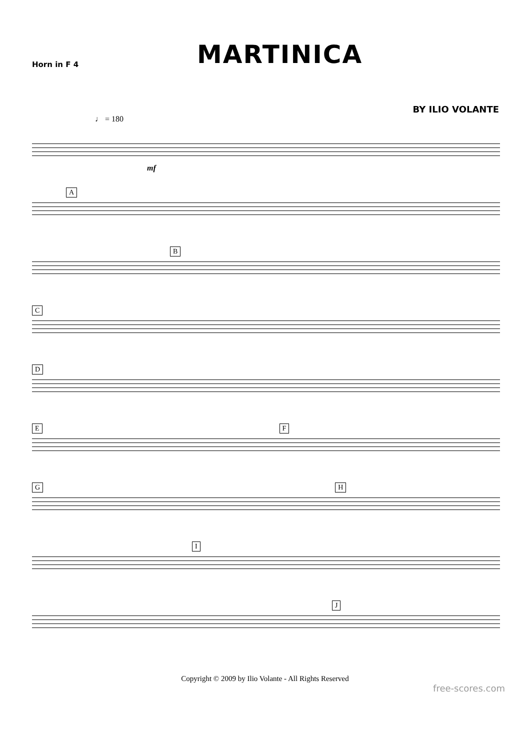Horn in F 4
MARTINICA
BY ILIO VOLANTE
♩ = 180
mf
A
B
C
D
E F
G H
I
J
Copyright © 2009 by Ilio Volante - All Rights Reserved
free-scores.com